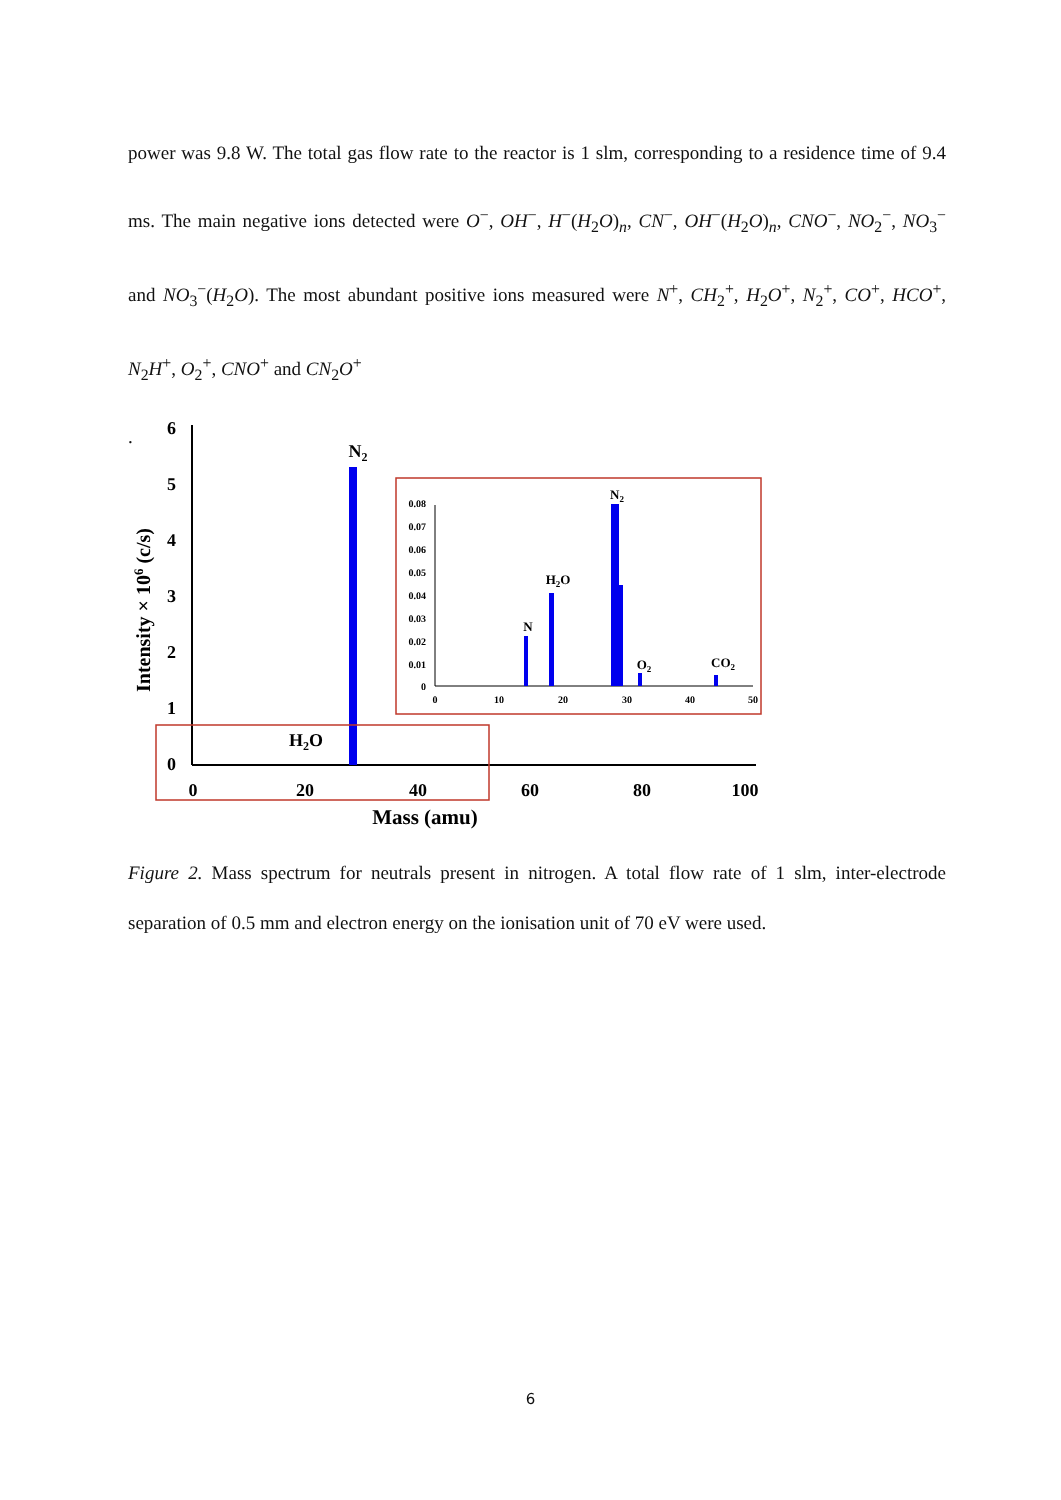power was 9.8 W. The total gas flow rate to the reactor is 1 slm, corresponding to a residence time of 9.4 ms. The main negative ions detected were O<sup>−</sup>, OH<sup>−</sup>, H<sup>−</sup>(H<sub>2</sub>O)<sub>n</sub>, CN<sup>−</sup>, OH<sup>−</sup>(H<sub>2</sub>O)<sub>n</sub>, CNO<sup>−</sup>, NO<sub>2</sub><sup>−</sup>, NO<sub>3</sub><sup>−</sup> and NO<sub>3</sub><sup>−</sup>(H<sub>2</sub>O). The most abundant positive ions measured were N<sup>+</sup>, CH<sub>2</sub><sup>+</sup>, H<sub>2</sub>O<sup>+</sup>, N<sub>2</sub><sup>+</sup>, CO<sup>+</sup>, HCO<sup>+</sup>, N<sub>2</sub>H<sup>+</sup>, O<sub>2</sub><sup>+</sup>, CNO<sup>+</sup> and CN<sub>2</sub>O<sup>+</sup>
.
6
5
4
3
2
1
0
0
20
40
60
80
100
Mass (amu)
Intensity × 106 (c/s)
N2
H2O
0.08
0.07
0.06
0.05
0.04
0.03
0.02
0.01
0
0
10
20
30
40
50
N
H2O
N2
O2
CO2
Figure 2. Mass spectrum for neutrals present in nitrogen. A total flow rate of 1 slm, inter-electrode separation of 0.5 mm and electron energy on the ionisation unit of 70 eV were used.
6